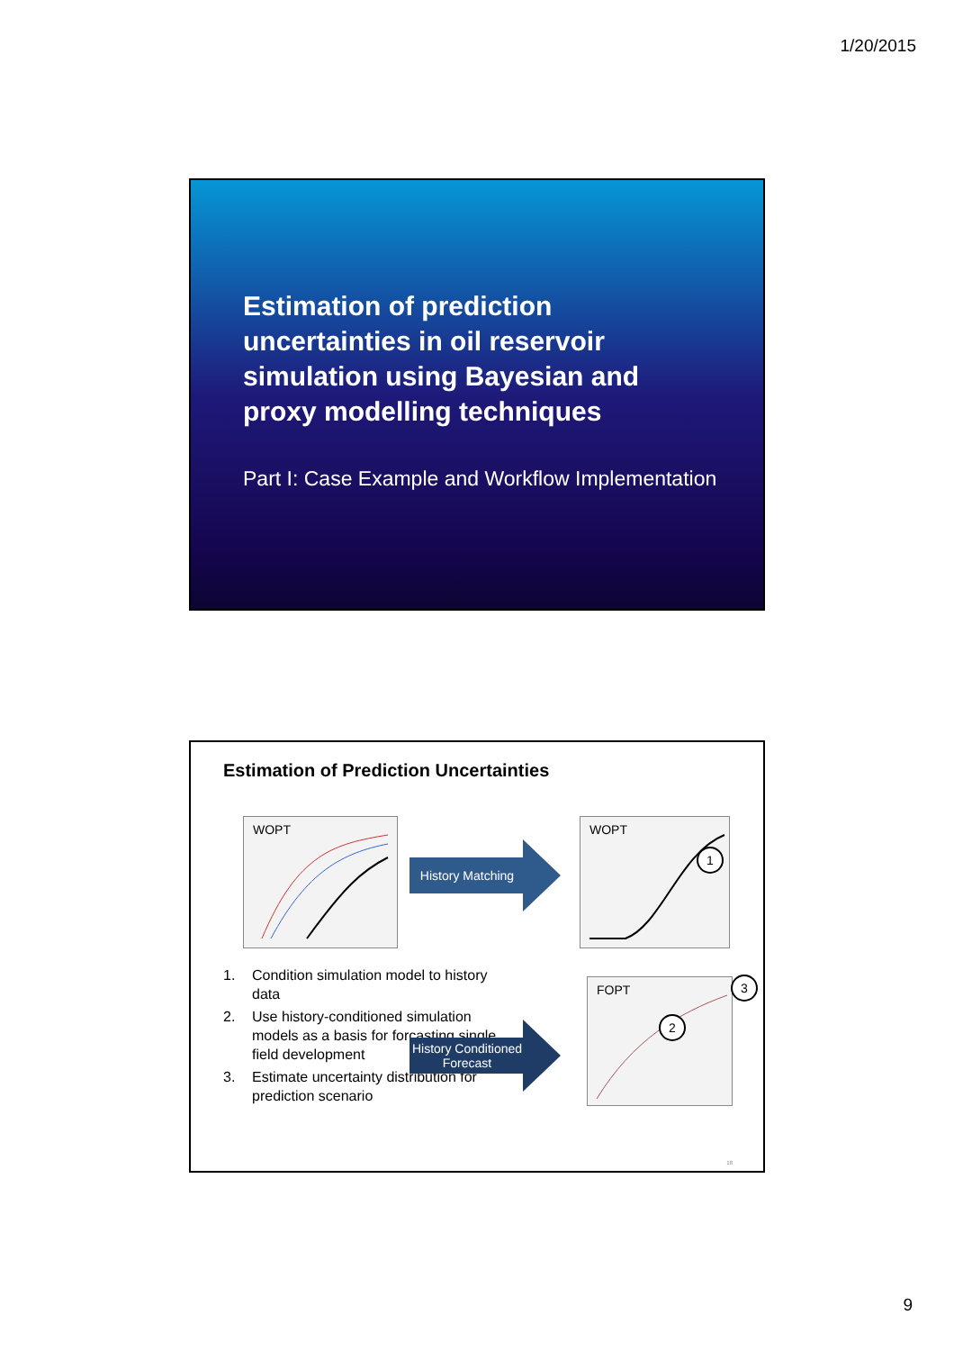1/20/2015
Estimation of prediction uncertainties in oil reservoir simulation using Bayesian and proxy modelling techniques
Part I: Case Example and Workflow Implementation
Estimation of Prediction Uncertainties
WOPT
History Matching
WOPT
1
FOPT
2
3
1. Condition simulation model to history data
2. Use history-conditioned simulation models as a basis for forcasting single field development
3. Estimate uncertainty distribution for prediction scenario
History Conditioned
Forecast
18
9